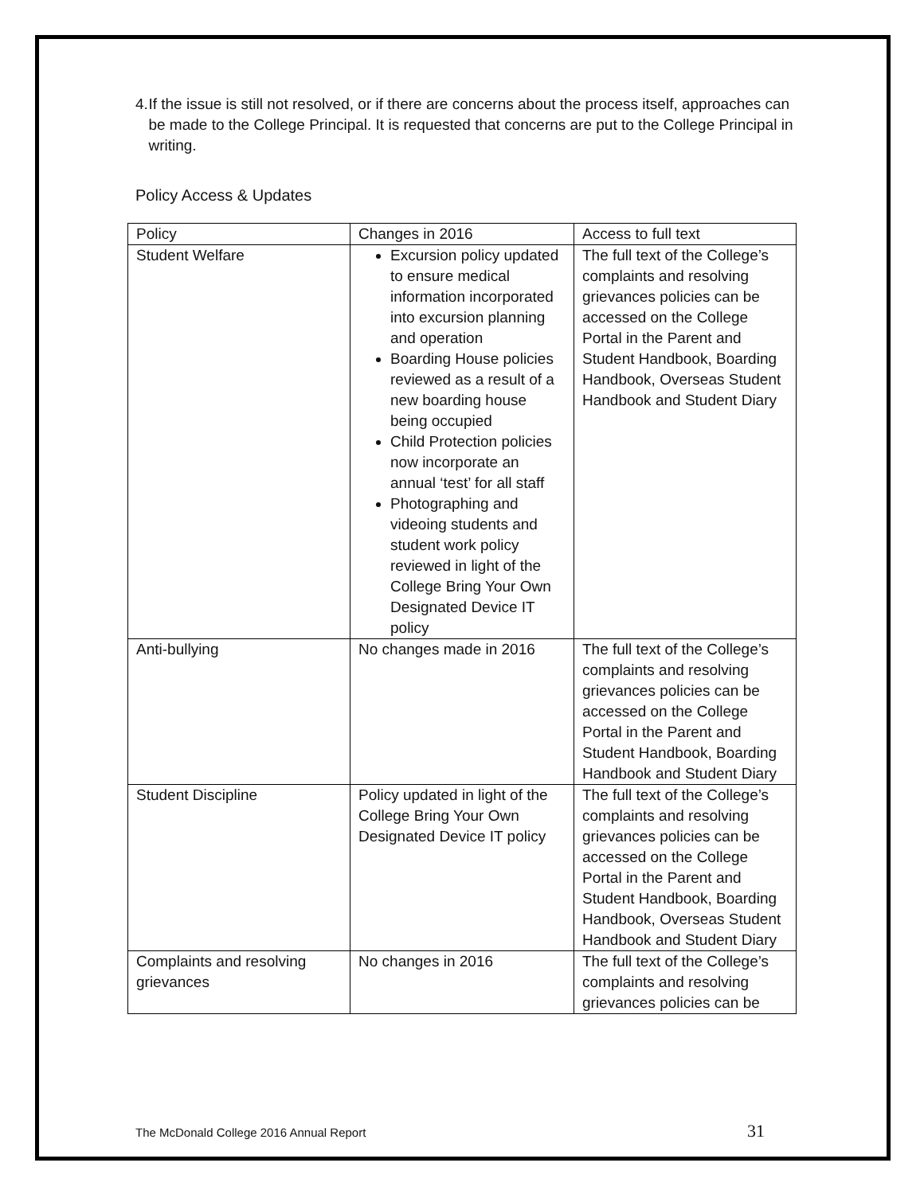4. If the issue is still not resolved, or if there are concerns about the process itself, approaches can be made to the College Principal. It is requested that concerns are put to the College Principal in writing.
Policy Access & Updates
| Policy | Changes in 2016 | Access to full text |
| --- | --- | --- |
| Student Welfare | Excursion policy updated to ensure medical information incorporated into excursion planning and operation Boarding House policies reviewed as a result of a new boarding house being occupied Child Protection policies now incorporate an annual ‘test’ for all staff Photographing and videoing students and student work policy reviewed in light of the College Bring Your Own Designated Device IT policy | The full text of the College’s complaints and resolving grievances policies can be accessed on the College Portal in the Parent and Student Handbook, Boarding Handbook, Overseas Student Handbook and Student Diary |
| Anti-bullying | No changes made in 2016 | The full text of the College’s complaints and resolving grievances policies can be accessed on the College Portal in the Parent and Student Handbook, Boarding Handbook and Student Diary |
| Student Discipline | Policy updated in light of the College Bring Your Own Designated Device IT policy | The full text of the College’s complaints and resolving grievances policies can be accessed on the College Portal in the Parent and Student Handbook, Boarding Handbook, Overseas Student Handbook and Student Diary |
| Complaints and resolving grievances | No changes in 2016 | The full text of the College’s complaints and resolving grievances policies can be |
The McDonald College 2016 Annual Report 31